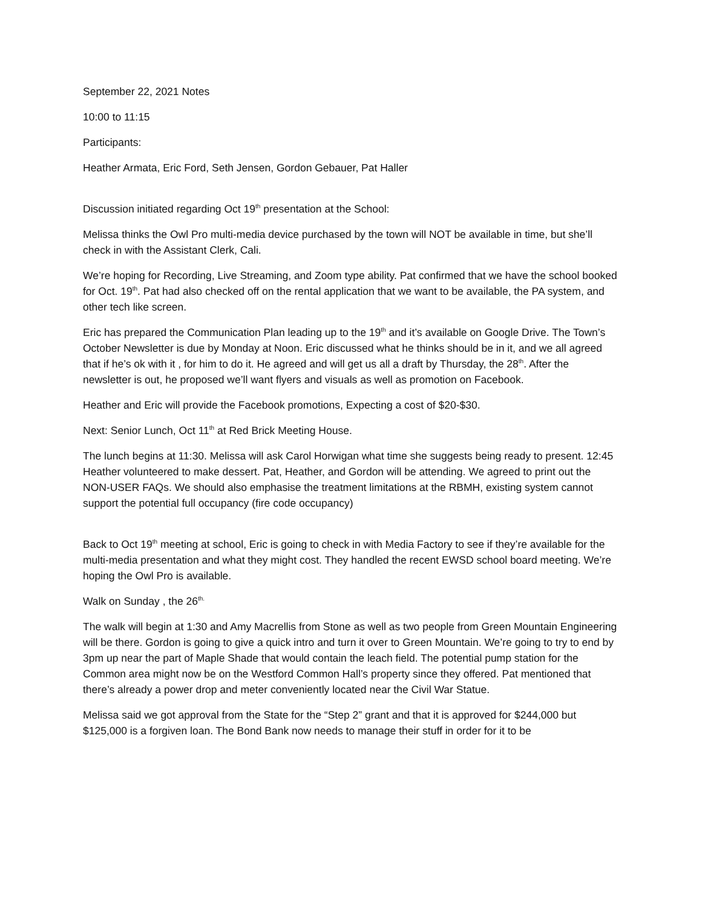September 22, 2021 Notes
10:00 to 11:15
Participants:
Heather Armata, Eric Ford, Seth Jensen, Gordon Gebauer, Pat Haller
Discussion initiated regarding Oct 19<sup>th</sup> presentation at the School:
Melissa thinks the Owl Pro multi-media device purchased by the town will NOT be available in time, but she’ll check in with the Assistant Clerk, Cali.
We’re hoping for Recording, Live Streaming, and Zoom type ability. Pat confirmed that we have the school booked for Oct. 19<sup>th</sup>. Pat had also checked off on the rental application that we want to be available, the PA system, and other tech like screen.
Eric has prepared the Communication Plan leading up to the 19<sup>th</sup> and it’s available on Google Drive. The Town’s October Newsletter is due by Monday at Noon. Eric discussed what he thinks should be in it, and we all agreed that if he’s ok with it , for him to do it. He agreed and will get us all a draft by Thursday, the 28<sup>th</sup>. After the newsletter is out, he proposed we’ll want flyers and visuals as well as promotion on Facebook.
Heather and Eric will provide the Facebook promotions, Expecting a cost of $20-$30.
Next: Senior Lunch, Oct 11<sup>th</sup> at Red Brick Meeting House.
The lunch begins at 11:30. Melissa will ask Carol Horwigan what time she suggests being ready to present. 12:45 Heather volunteered to make dessert. Pat, Heather, and Gordon will be attending. We agreed to print out the NON-USER FAQs. We should also emphasise the treatment limitations at the RBMH, existing system cannot support the potential full occupancy (fire code occupancy)
Back to Oct 19<sup>th</sup> meeting at school, Eric is going to check in with Media Factory to see if they’re available for the multi-media presentation and what they might cost. They handled the recent EWSD school board meeting. We’re hoping the Owl Pro is available.
Walk on Sunday , the 26<sup>th.</sup>
The walk will begin at 1:30 and Amy Macrellis from Stone as well as two people from Green Mountain Engineering will be there. Gordon is going to give a quick intro and turn it over to Green Mountain. We’re going to try to end by 3pm up near the part of Maple Shade that would contain the leach field. The potential pump station for the Common area might now be on the Westford Common Hall’s property since they offered. Pat mentioned that there’s already a power drop and meter conveniently located near the Civil War Statue.
Melissa said we got approval from the State for the “Step 2” grant and that it is approved for $244,000 but $125,000 is a forgiven loan. The Bond Bank now needs to manage their stuff in order for it to be